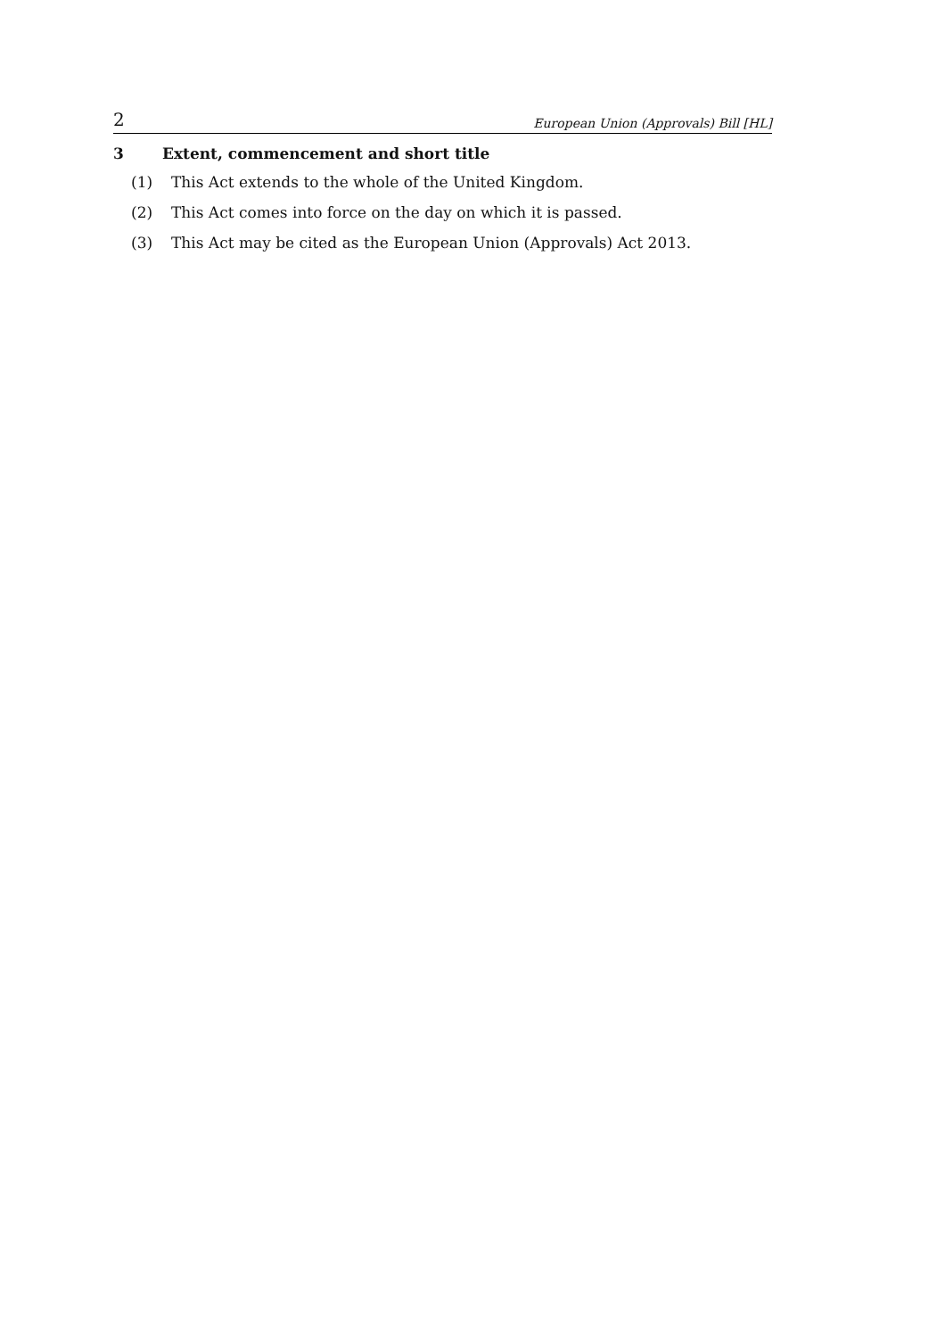2 European Union (Approvals) Bill [HL]
3 Extent, commencement and short title
(1) This Act extends to the whole of the United Kingdom.
(2) This Act comes into force on the day on which it is passed.
(3) This Act may be cited as the European Union (Approvals) Act 2013.